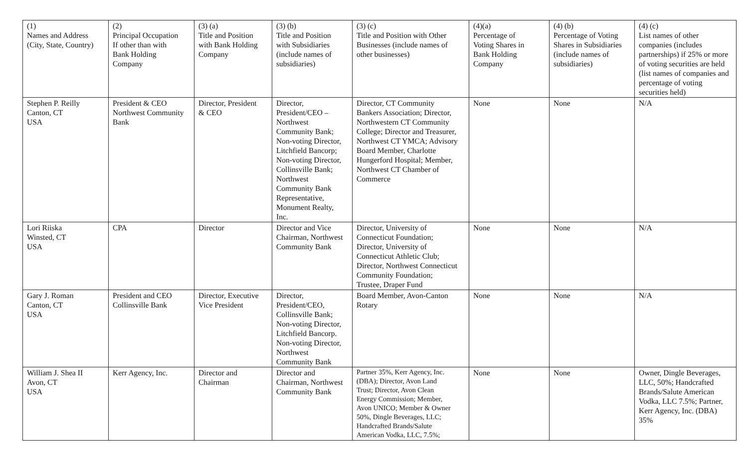| (1) Names and Address (City, State, Country) | (2) Principal Occupation If other than with Bank Holding Company | (3) (a) Title and Position with Bank Holding Company | (3) (b) Title and Position with Subsidiaries (include names of subsidiaries) | (3) (c) Title and Position with Other Businesses (include names of other businesses) | (4)(a) Percentage of Voting Shares in Bank Holding Company | (4) (b) Percentage of Voting Shares in Subsidiaries (include names of subsidiaries) | (4) (c) List names of other companies (includes partnerships) if 25% or more of voting securities are held (list names of companies and percentage of voting securities held) |
| --- | --- | --- | --- | --- | --- | --- | --- |
| Stephen P. Reilly Canton, CT USA | President & CEO Northwest Community Bank | Director, President & CEO | Director, President/CEO – Northwest Community Bank; Non-voting Director, Litchfield Bancorp; Non-voting Director, Collinsville Bank; Northwest Community Bank Representative, Monument Realty, Inc. | Director, CT Community Bankers Association; Director, Northwestern CT Community College; Director and Treasurer, Northwest CT YMCA; Advisory Board Member, Charlotte Hungerford Hospital; Member, Northwest CT Chamber of Commerce | None | None | N/A |
| Lori Riiska Winsted, CT USA | CPA | Director | Director and Vice Chairman, Northwest Community Bank | Director, University of Connecticut Foundation; Director, University of Connecticut Athletic Club; Director, Northwest Connecticut Community Foundation; Trustee, Draper Fund | None | None | N/A |
| Gary J. Roman Canton, CT USA | President and CEO Collinsville Bank | Director, Executive Vice President | Director, President/CEO, Collinsville Bank; Non-voting Director, Litchfield Bancorp. Non-voting Director, Northwest Community Bank | Board Member, Avon-Canton Rotary | None | None | N/A |
| William J. Shea II Avon, CT USA | Kerr Agency, Inc. | Director and Chairman | Director and Chairman, Northwest Community Bank | Partner 35%, Kerr Agency, Inc. (DBA); Director, Avon Land Trust; Director, Avon Clean Energy Commission; Member, Avon UNICO; Member & Owner 50%, Dingle Beverages, LLC; Handcrafted Brands/Salute American Vodka, LLC, 7.5%; | None | None | Owner, Dingle Beverages, LLC, 50%; Handcrafted Brands/Salute American Vodka, LLC 7.5%; Partner, Kerr Agency, Inc. (DBA) 35% |